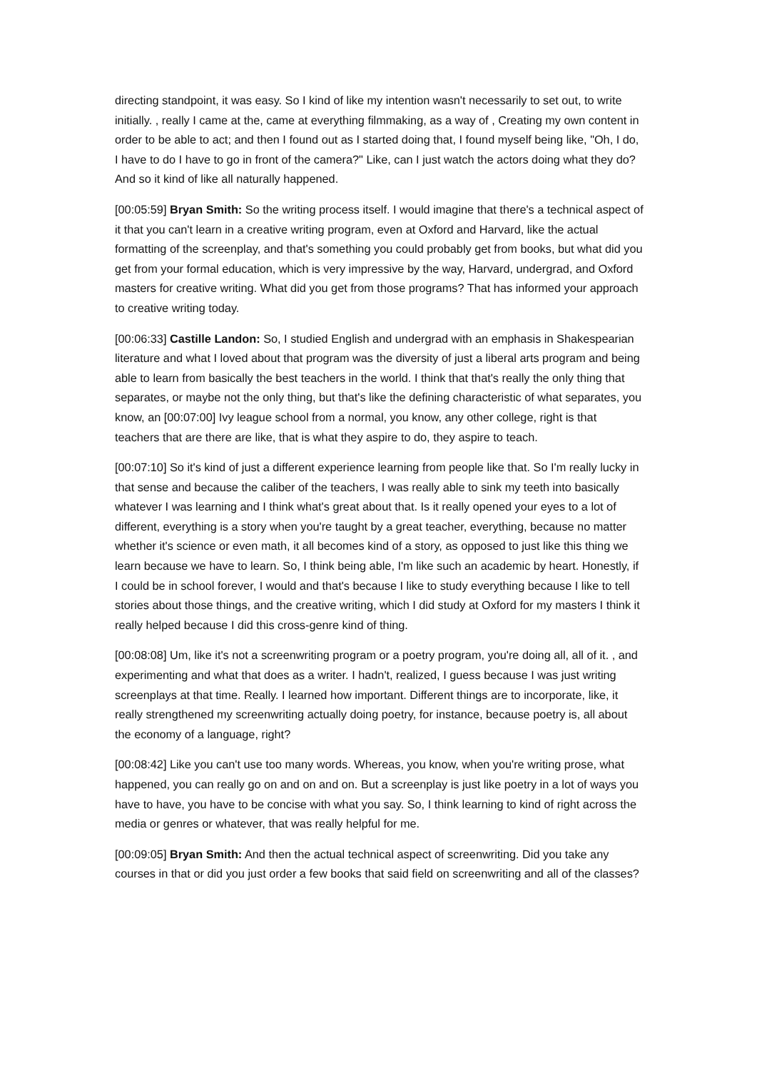directing standpoint, it was easy. So I kind of like my intention wasn't necessarily to set out, to write initially. , really I came at the, came at everything filmmaking, as a way of , Creating my own content in order to be able to act; and then I found out as I started doing that, I found myself being like, "Oh, I do, I have to do I have to go in front of the camera?" Like, can I just watch the actors doing what they do? And so it kind of like all naturally happened.
[00:05:59] Bryan Smith: So the writing process itself. I would imagine that there's a technical aspect of it that you can't learn in a creative writing program, even at Oxford and Harvard, like the actual formatting of the screenplay, and that's something you could probably get from books, but what did you get from your formal education, which is very impressive by the way, Harvard, undergrad, and Oxford masters for creative writing. What did you get from those programs? That has informed your approach to creative writing today.
[00:06:33] Castille Landon: So, I studied English and undergrad with an emphasis in Shakespearian literature and what I loved about that program was the diversity of just a liberal arts program and being able to learn from basically the best teachers in the world. I think that that's really the only thing that separates, or maybe not the only thing, but that's like the defining characteristic of what separates, you know, an [00:07:00] Ivy league school from a normal, you know, any other college, right is that teachers that are there are like, that is what they aspire to do, they aspire to teach.
[00:07:10] So it's kind of just a different experience learning from people like that. So I'm really lucky in that sense and because the caliber of the teachers, I was really able to sink my teeth into basically whatever I was learning and I think what's great about that. Is it really opened your eyes to a lot of different, everything is a story when you're taught by a great teacher, everything, because no matter whether it's science or even math, it all becomes kind of a story, as opposed to just like this thing we learn because we have to learn. So, I think being able, I'm like such an academic by heart. Honestly, if I could be in school forever, I would and that's because I like to study everything because I like to tell stories about those things, and the creative writing, which I did study at Oxford for my masters I think it really helped because I did this cross-genre kind of thing.
[00:08:08] Um, like it's not a screenwriting program or a poetry program, you're doing all, all of it. , and experimenting and what that does as a writer. I hadn't, realized, I guess because I was just writing screenplays at that time. Really. I learned how important. Different things are to incorporate, like, it really strengthened my screenwriting actually doing poetry, for instance, because poetry is, all about the economy of a language, right?
[00:08:42] Like you can't use too many words. Whereas, you know, when you're writing prose, what happened, you can really go on and on and on. But a screenplay is just like poetry in a lot of ways you have to have, you have to be concise with what you say. So, I think learning to kind of right across the media or genres or whatever, that was really helpful for me.
[00:09:05] Bryan Smith: And then the actual technical aspect of screenwriting. Did you take any courses in that or did you just order a few books that said field on screenwriting and all of the classes?